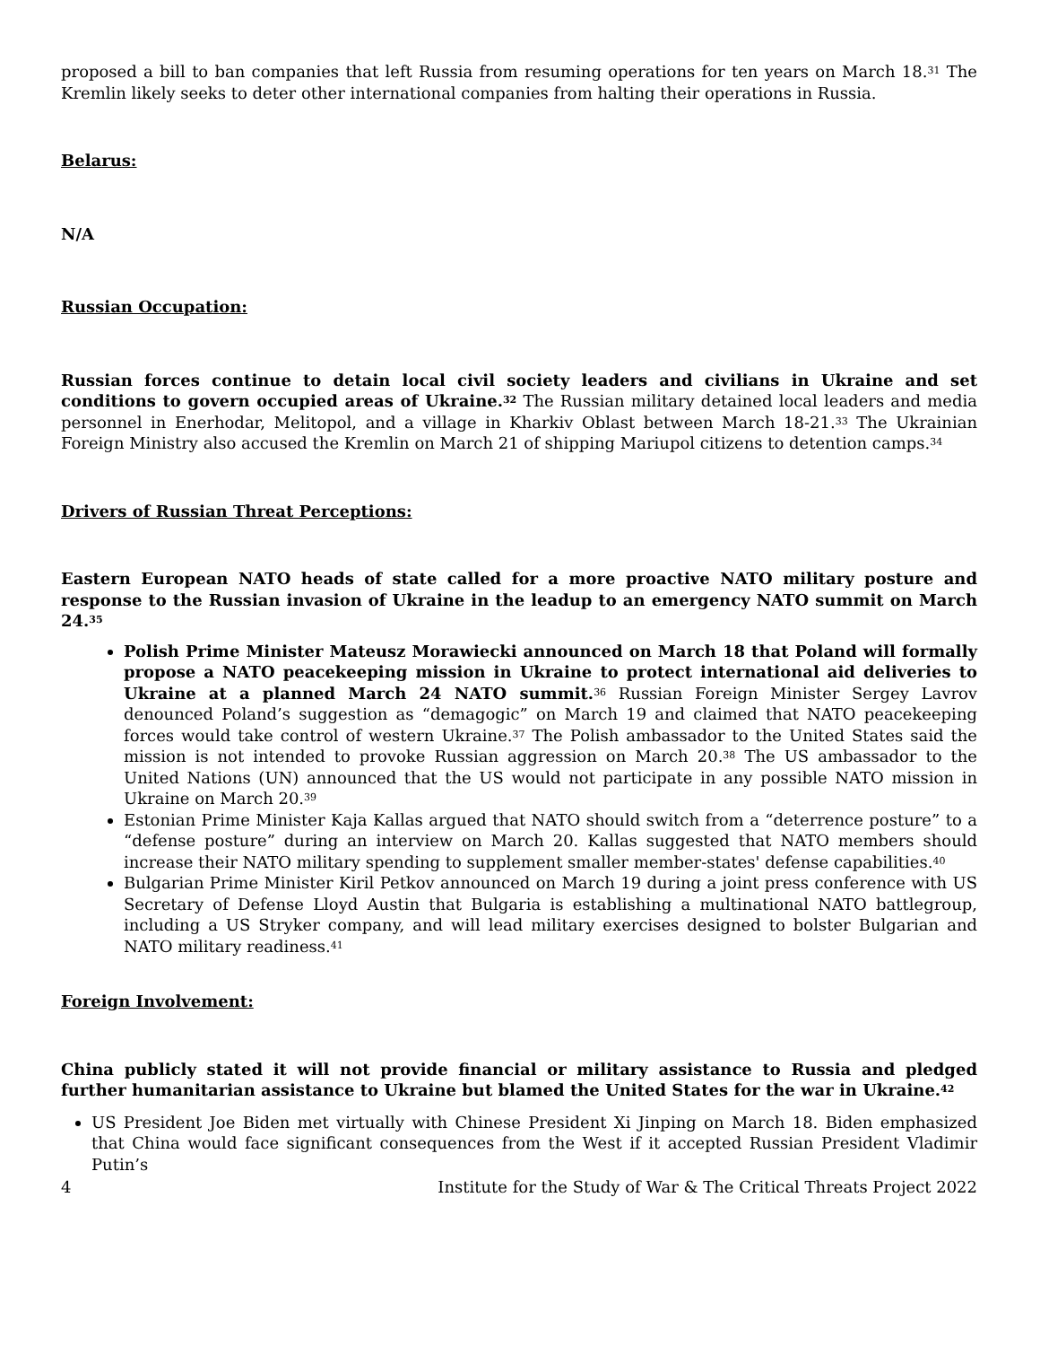proposed a bill to ban companies that left Russia from resuming operations for ten years on March 18.<sup>31</sup> The Kremlin likely seeks to deter other international companies from halting their operations in Russia.
Belarus:
N/A
Russian Occupation:
Russian forces continue to detain local civil society leaders and civilians in Ukraine and set conditions to govern occupied areas of Ukraine.<sup>32</sup> The Russian military detained local leaders and media personnel in Enerhodar, Melitopol, and a village in Kharkiv Oblast between March 18-21.<sup>33</sup> The Ukrainian Foreign Ministry also accused the Kremlin on March 21 of shipping Mariupol citizens to detention camps.<sup>34</sup>
Drivers of Russian Threat Perceptions:
Eastern European NATO heads of state called for a more proactive NATO military posture and response to the Russian invasion of Ukraine in the leadup to an emergency NATO summit on March 24.<sup>35</sup>
Polish Prime Minister Mateusz Morawiecki announced on March 18 that Poland will formally propose a NATO peacekeeping mission in Ukraine to protect international aid deliveries to Ukraine at a planned March 24 NATO summit.<sup>36</sup> Russian Foreign Minister Sergey Lavrov denounced Poland’s suggestion as “demagogic” on March 19 and claimed that NATO peacekeeping forces would take control of western Ukraine.<sup>37</sup> The Polish ambassador to the United States said the mission is not intended to provoke Russian aggression on March 20.<sup>38</sup> The US ambassador to the United Nations (UN) announced that the US would not participate in any possible NATO mission in Ukraine on March 20.<sup>39</sup>
Estonian Prime Minister Kaja Kallas argued that NATO should switch from a “deterrence posture” to a “defense posture” during an interview on March 20. Kallas suggested that NATO members should increase their NATO military spending to supplement smaller member-states' defense capabilities.<sup>40</sup>
Bulgarian Prime Minister Kiril Petkov announced on March 19 during a joint press conference with US Secretary of Defense Lloyd Austin that Bulgaria is establishing a multinational NATO battlegroup, including a US Stryker company, and will lead military exercises designed to bolster Bulgarian and NATO military readiness.<sup>41</sup>
Foreign Involvement:
China publicly stated it will not provide financial or military assistance to Russia and pledged further humanitarian assistance to Ukraine but blamed the United States for the war in Ukraine.<sup>42</sup>
US President Joe Biden met virtually with Chinese President Xi Jinping on March 18. Biden emphasized that China would face significant consequences from the West if it accepted Russian President Vladimir Putin’s
4 Institute for the Study of War & The Critical Threats Project 2022